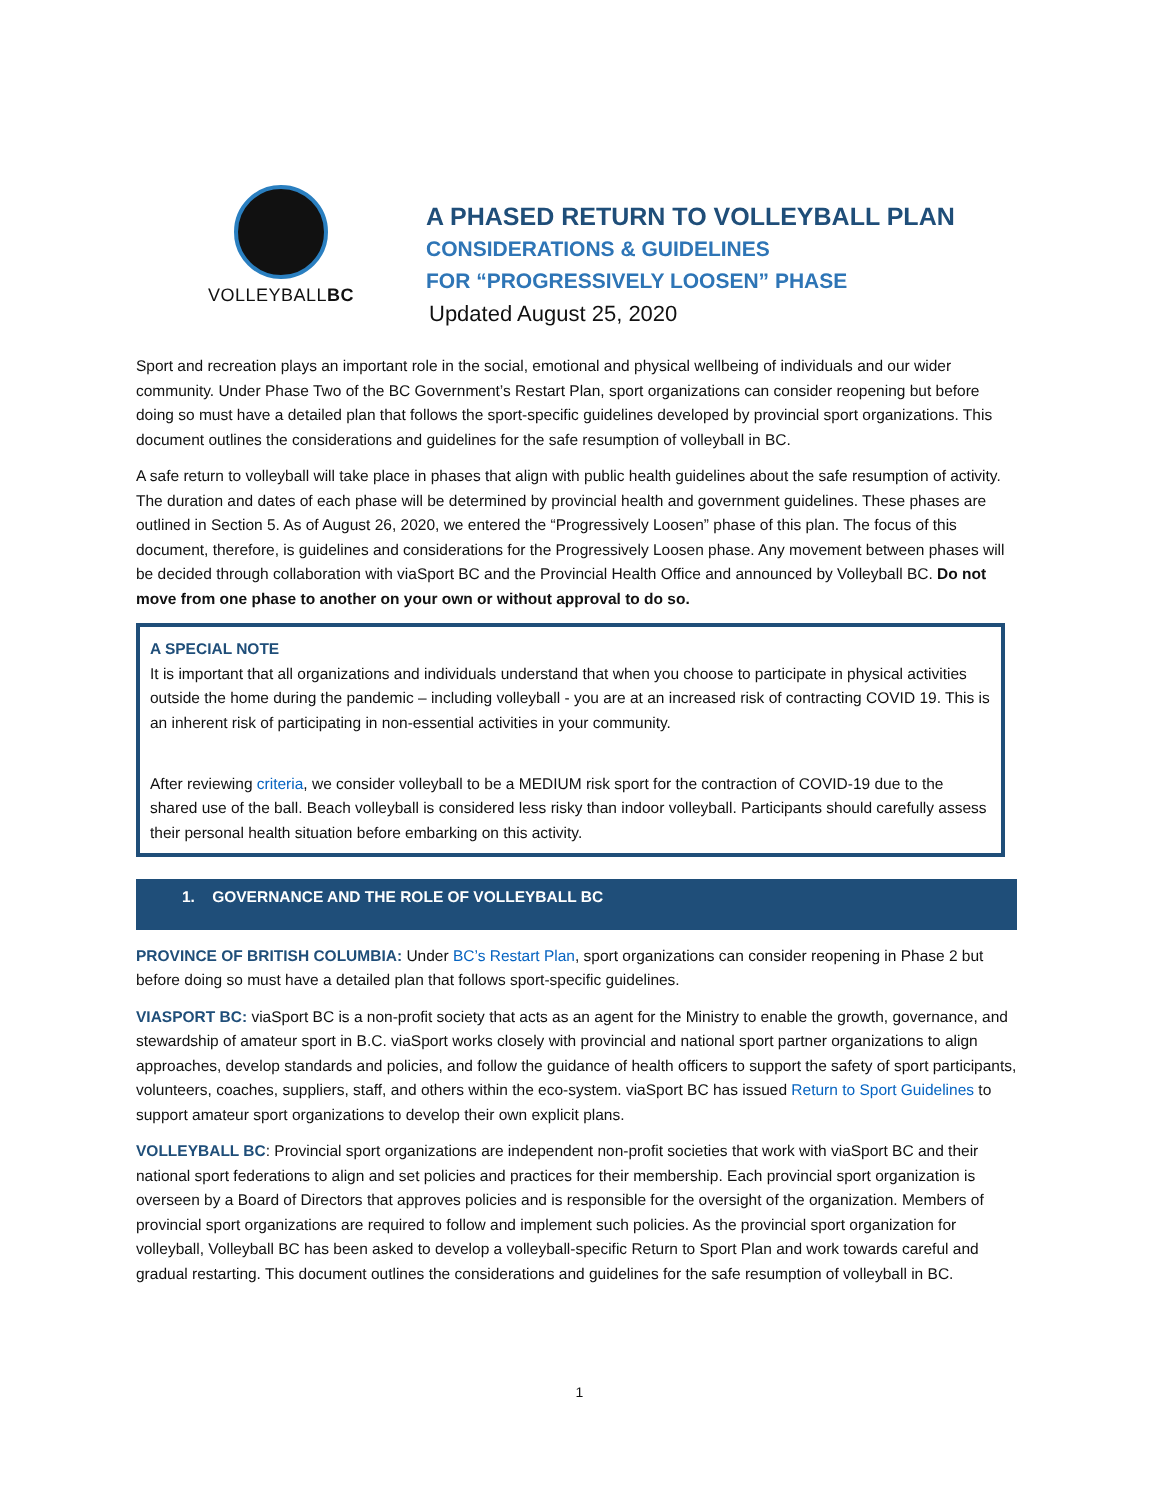VOLLEYBALLBC
A PHASED RETURN TO VOLLEYBALL PLAN
CONSIDERATIONS & GUIDELINES
FOR “PROGRESSIVELY LOOSEN” PHASE
Updated August 25, 2020
Sport and recreation plays an important role in the social, emotional and physical wellbeing of individuals and our wider community. Under Phase Two of the BC Government’s Restart Plan, sport organizations can consider reopening but before doing so must have a detailed plan that follows the sport-specific guidelines developed by provincial sport organizations. This document outlines the considerations and guidelines for the safe resumption of volleyball in BC.
A safe return to volleyball will take place in phases that align with public health guidelines about the safe resumption of activity. The duration and dates of each phase will be determined by provincial health and government guidelines. These phases are outlined in Section 5. As of August 26, 2020, we entered the “Progressively Loosen” phase of this plan. The focus of this document, therefore, is guidelines and considerations for the Progressively Loosen phase. Any movement between phases will be decided through collaboration with viaSport BC and the Provincial Health Office and announced by Volleyball BC. Do not move from one phase to another on your own or without approval to do so.
A SPECIAL NOTE
It is important that all organizations and individuals understand that when you choose to participate in physical activities outside the home during the pandemic – including volleyball - you are at an increased risk of contracting COVID 19. This is an inherent risk of participating in non-essential activities in your community.
After reviewing criteria, we consider volleyball to be a MEDIUM risk sport for the contraction of COVID-19 due to the shared use of the ball. Beach volleyball is considered less risky than indoor volleyball. Participants should carefully assess their personal health situation before embarking on this activity.
1. GOVERNANCE AND THE ROLE OF VOLLEYBALL BC
PROVINCE OF BRITISH COLUMBIA: Under BC’s Restart Plan, sport organizations can consider reopening in Phase 2 but before doing so must have a detailed plan that follows sport-specific guidelines.
VIASPORT BC: viaSport BC is a non-profit society that acts as an agent for the Ministry to enable the growth, governance, and stewardship of amateur sport in B.C. viaSport works closely with provincial and national sport partner organizations to align approaches, develop standards and policies, and follow the guidance of health officers to support the safety of sport participants, volunteers, coaches, suppliers, staff, and others within the eco-system. viaSport BC has issued Return to Sport Guidelines to support amateur sport organizations to develop their own explicit plans.
VOLLEYBALL BC: Provincial sport organizations are independent non-profit societies that work with viaSport BC and their national sport federations to align and set policies and practices for their membership. Each provincial sport organization is overseen by a Board of Directors that approves policies and is responsible for the oversight of the organization. Members of provincial sport organizations are required to follow and implement such policies. As the provincial sport organization for volleyball, Volleyball BC has been asked to develop a volleyball-specific Return to Sport Plan and work towards careful and gradual restarting. This document outlines the considerations and guidelines for the safe resumption of volleyball in BC.
1